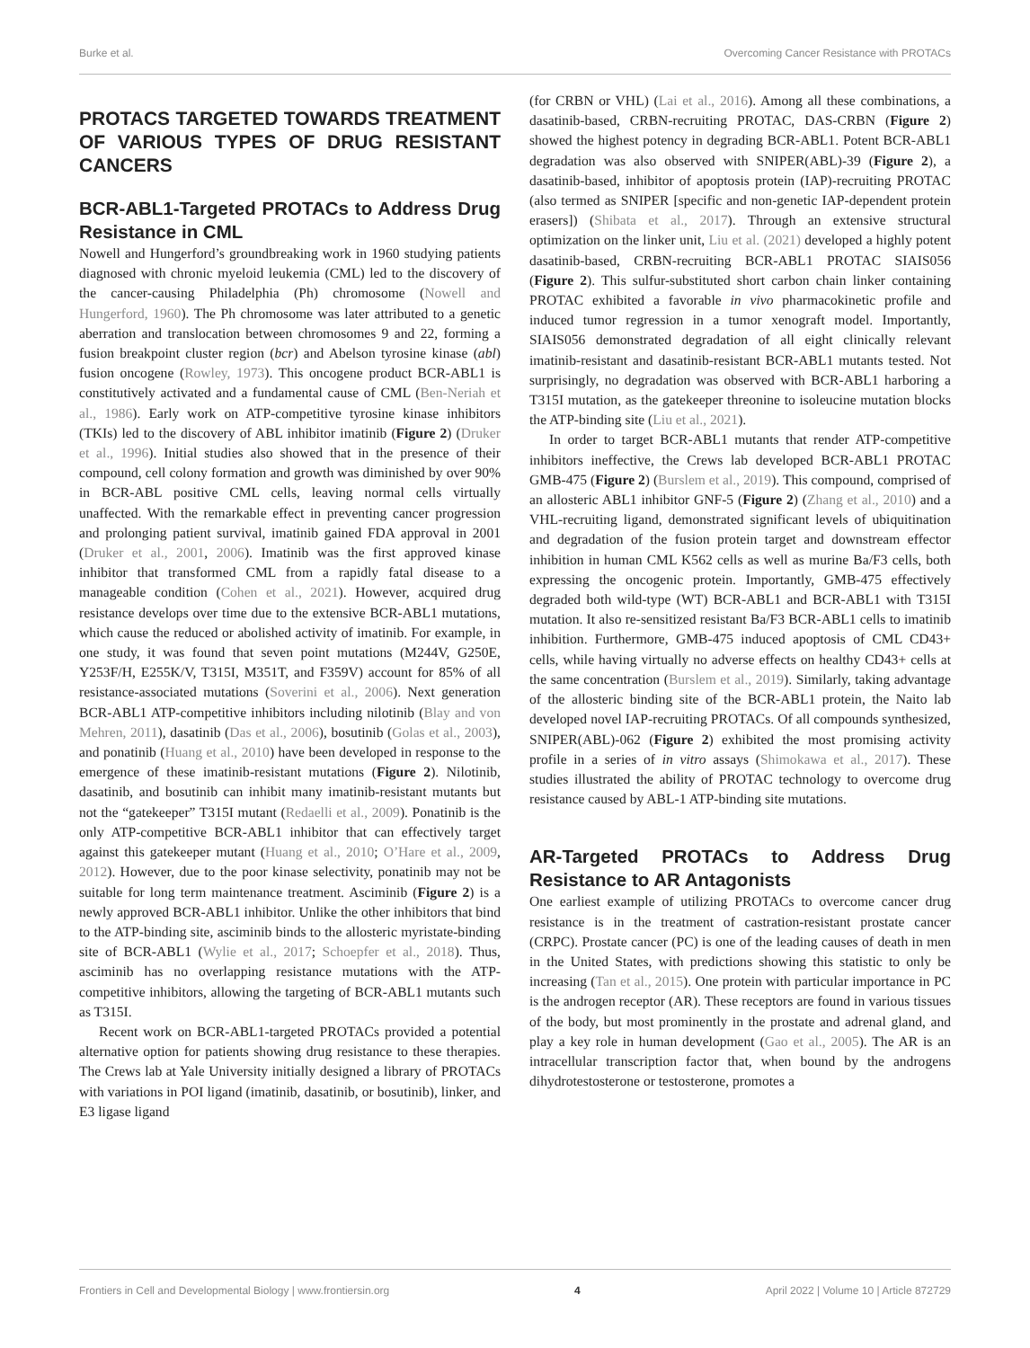Burke et al. Overcoming Cancer Resistance with PROTACs
PROTACS TARGETED TOWARDS TREATMENT OF VARIOUS TYPES OF DRUG RESISTANT CANCERS
BCR-ABL1-Targeted PROTACs to Address Drug Resistance in CML
Nowell and Hungerford’s groundbreaking work in 1960 studying patients diagnosed with chronic myeloid leukemia (CML) led to the discovery of the cancer-causing Philadelphia (Ph) chromosome (Nowell and Hungerford, 1960). The Ph chromosome was later attributed to a genetic aberration and translocation between chromosomes 9 and 22, forming a fusion breakpoint cluster region (bcr) and Abelson tyrosine kinase (abl) fusion oncogene (Rowley, 1973). This oncogene product BCR-ABL1 is constitutively activated and a fundamental cause of CML (Ben-Neriah et al., 1986). Early work on ATP-competitive tyrosine kinase inhibitors (TKIs) led to the discovery of ABL inhibitor imatinib (Figure 2) (Druker et al., 1996). Initial studies also showed that in the presence of their compound, cell colony formation and growth was diminished by over 90% in BCR-ABL positive CML cells, leaving normal cells virtually unaffected. With the remarkable effect in preventing cancer progression and prolonging patient survival, imatinib gained FDA approval in 2001 (Druker et al., 2001, 2006). Imatinib was the first approved kinase inhibitor that transformed CML from a rapidly fatal disease to a manageable condition (Cohen et al., 2021). However, acquired drug resistance develops over time due to the extensive BCR-ABL1 mutations, which cause the reduced or abolished activity of imatinib. For example, in one study, it was found that seven point mutations (M244V, G250E, Y253F/H, E255K/V, T315I, M351T, and F359V) account for 85% of all resistance-associated mutations (Soverini et al., 2006). Next generation BCR-ABL1 ATP-competitive inhibitors including nilotinib (Blay and von Mehren, 2011), dasatinib (Das et al., 2006), bosutinib (Golas et al., 2003), and ponatinib (Huang et al., 2010) have been developed in response to the emergence of these imatinib-resistant mutations (Figure 2). Nilotinib, dasatinib, and bosutinib can inhibit many imatinib-resistant mutants but not the “gatekeeper” T315I mutant (Redaelli et al., 2009). Ponatinib is the only ATP-competitive BCR-ABL1 inhibitor that can effectively target against this gatekeeper mutant (Huang et al., 2010; O’Hare et al., 2009, 2012). However, due to the poor kinase selectivity, ponatinib may not be suitable for long term maintenance treatment. Asciminib (Figure 2) is a newly approved BCR-ABL1 inhibitor. Unlike the other inhibitors that bind to the ATP-binding site, asciminib binds to the allosteric myristate-binding site of BCR-ABL1 (Wylie et al., 2017; Schoepfer et al., 2018). Thus, asciminib has no overlapping resistance mutations with the ATP-competitive inhibitors, allowing the targeting of BCR-ABL1 mutants such as T315I.
Recent work on BCR-ABL1-targeted PROTACs provided a potential alternative option for patients showing drug resistance to these therapies. The Crews lab at Yale University initially designed a library of PROTACs with variations in POI ligand (imatinib, dasatinib, or bosutinib), linker, and E3 ligase ligand
(for CRBN or VHL) (Lai et al., 2016). Among all these combinations, a dasatinib-based, CRBN-recruiting PROTAC, DAS-CRBN (Figure 2) showed the highest potency in degrading BCR-ABL1. Potent BCR-ABL1 degradation was also observed with SNIPER(ABL)-39 (Figure 2), a dasatinib-based, inhibitor of apoptosis protein (IAP)-recruiting PROTAC (also termed as SNIPER [specific and non-genetic IAP-dependent protein erasers]) (Shibata et al., 2017). Through an extensive structural optimization on the linker unit, Liu et al. (2021) developed a highly potent dasatinib-based, CRBN-recruiting BCR-ABL1 PROTAC SIAIS056 (Figure 2). This sulfur-substituted short carbon chain linker containing PROTAC exhibited a favorable in vivo pharmacokinetic profile and induced tumor regression in a tumor xenograft model. Importantly, SIAIS056 demonstrated degradation of all eight clinically relevant imatinib-resistant and dasatinib-resistant BCR-ABL1 mutants tested. Not surprisingly, no degradation was observed with BCR-ABL1 harboring a T315I mutation, as the gatekeeper threonine to isoleucine mutation blocks the ATP-binding site (Liu et al., 2021).
In order to target BCR-ABL1 mutants that render ATP-competitive inhibitors ineffective, the Crews lab developed BCR-ABL1 PROTAC GMB-475 (Figure 2) (Burslem et al., 2019). This compound, comprised of an allosteric ABL1 inhibitor GNF-5 (Figure 2) (Zhang et al., 2010) and a VHL-recruiting ligand, demonstrated significant levels of ubiquitination and degradation of the fusion protein target and downstream effector inhibition in human CML K562 cells as well as murine Ba/F3 cells, both expressing the oncogenic protein. Importantly, GMB-475 effectively degraded both wild-type (WT) BCR-ABL1 and BCR-ABL1 with T315I mutation. It also re-sensitized resistant Ba/F3 BCR-ABL1 cells to imatinib inhibition. Furthermore, GMB-475 induced apoptosis of CML CD43+ cells, while having virtually no adverse effects on healthy CD43+ cells at the same concentration (Burslem et al., 2019). Similarly, taking advantage of the allosteric binding site of the BCR-ABL1 protein, the Naito lab developed novel IAP-recruiting PROTACs. Of all compounds synthesized, SNIPER(ABL)-062 (Figure 2) exhibited the most promising activity profile in a series of in vitro assays (Shimokawa et al., 2017). These studies illustrated the ability of PROTAC technology to overcome drug resistance caused by ABL-1 ATP-binding site mutations.
AR-Targeted PROTACs to Address Drug Resistance to AR Antagonists
One earliest example of utilizing PROTACs to overcome cancer drug resistance is in the treatment of castration-resistant prostate cancer (CRPC). Prostate cancer (PC) is one of the leading causes of death in men in the United States, with predictions showing this statistic to only be increasing (Tan et al., 2015). One protein with particular importance in PC is the androgen receptor (AR). These receptors are found in various tissues of the body, but most prominently in the prostate and adrenal gland, and play a key role in human development (Gao et al., 2005). The AR is an intracellular transcription factor that, when bound by the androgens dihydrotestosterone or testosterone, promotes a
Frontiers in Cell and Developmental Biology | www.frontiersin.org 4 April 2022 | Volume 10 | Article 872729